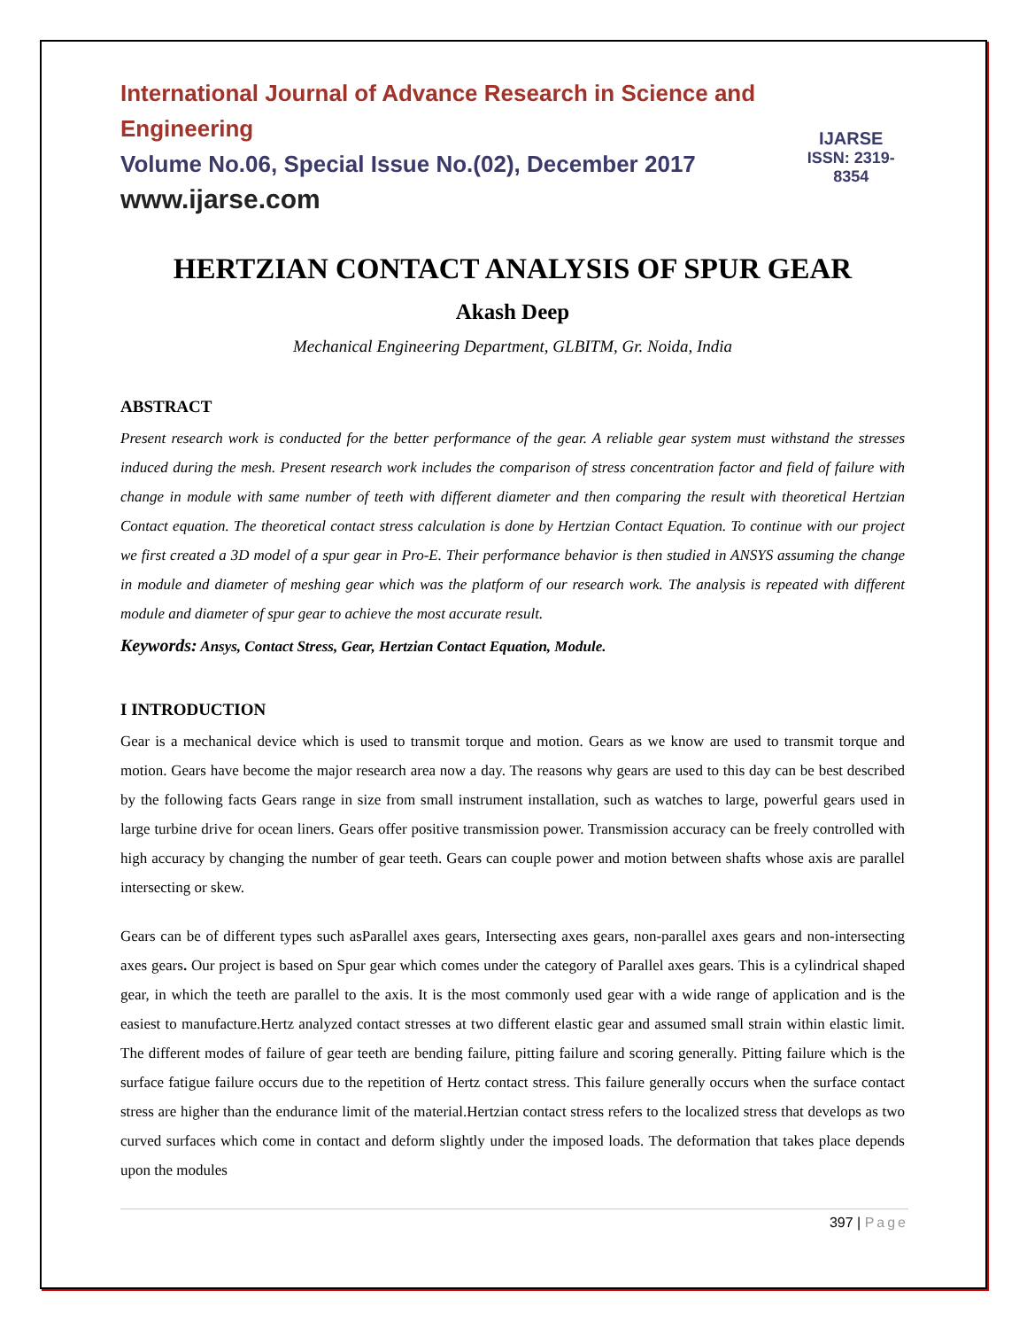International Journal of Advance Research in Science and Engineering
Volume No.06, Special Issue No.(02), December 2017
www.ijarse.com
IJARSE
ISSN: 2319-8354
HERTZIAN CONTACT ANALYSIS OF SPUR GEAR
Akash Deep
Mechanical Engineering Department, GLBITM, Gr. Noida, India
ABSTRACT
Present research work is conducted for the better performance of the gear. A reliable gear system must withstand the stresses induced during the mesh. Present research work includes the comparison of stress concentration factor and field of failure with change in module with same number of teeth with different diameter and then comparing the result with theoretical Hertzian Contact equation. The theoretical contact stress calculation is done by Hertzian Contact Equation. To continue with our project we first created a 3D model of a spur gear in Pro-E. Their performance behavior is then studied in ANSYS assuming the change in module and diameter of meshing gear which was the platform of our research work. The analysis is repeated with different module and diameter of spur gear to achieve the most accurate result.
Keywords: Ansys, Contact Stress, Gear, Hertzian Contact Equation, Module.
I INTRODUCTION
Gear is a mechanical device which is used to transmit torque and motion. Gears as we know are used to transmit torque and motion. Gears have become the major research area now a day. The reasons why gears are used to this day can be best described by the following facts Gears range in size from small instrument installation, such as watches to large, powerful gears used in large turbine drive for ocean liners. Gears offer positive transmission power. Transmission accuracy can be freely controlled with high accuracy by changing the number of gear teeth. Gears can couple power and motion between shafts whose axis are parallel intersecting or skew.
Gears can be of different types such asParallel axes gears, Intersecting axes gears, non-parallel axes gears and non-intersecting axes gears. Our project is based on Spur gear which comes under the category of Parallel axes gears. This is a cylindrical shaped gear, in which the teeth are parallel to the axis. It is the most commonly used gear with a wide range of application and is the easiest to manufacture.Hertz analyzed contact stresses at two different elastic gear and assumed small strain within elastic limit. The different modes of failure of gear teeth are bending failure, pitting failure and scoring generally. Pitting failure which is the surface fatigue failure occurs due to the repetition of Hertz contact stress. This failure generally occurs when the surface contact stress are higher than the endurance limit of the material.Hertzian contact stress refers to the localized stress that develops as two curved surfaces which come in contact and deform slightly under the imposed loads. The deformation that takes place depends upon the modules
397 | Page